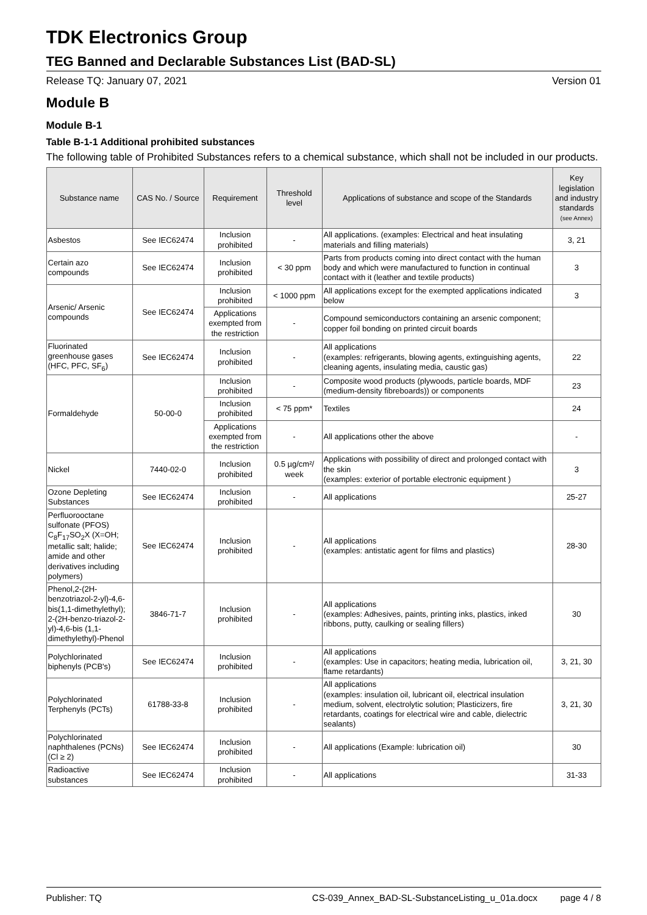TDK Electronics Group
TEG Banned and Declarable Substances List (BAD-SL)
Release TQ: January 07, 2021 Version 01
Module B
Module B-1
Table B-1-1 Additional prohibited substances
The following table of Prohibited Substances refers to a chemical substance, which shall not be included in our products.
| Substance name | CAS No. / Source | Requirement | Threshold level | Applications of substance and scope of the Standards | Key legislation and industry standards (see Annex) |
| --- | --- | --- | --- | --- | --- |
| Asbestos | See IEC62474 | Inclusion prohibited | - | All applications. (examples: Electrical and heat insulating materials and filling materials) | 3, 21 |
| Certain azo compounds | See IEC62474 | Inclusion prohibited | < 30 ppm | Parts from products coming into direct contact with the human body and which were manufactured to function in continual contact with it (leather and textile products) | 3 |
| Arsenic/ Arsenic compounds | See IEC62474 | Inclusion prohibited | < 1000 ppm | All applications except for the exempted applications indicated below | 3 |
| | | Applications exempted from the restriction | - | Compound semiconductors containing an arsenic component; copper foil bonding on printed circuit boards | |
| Fluorinated greenhouse gases (HFC, PFC, SF<sub>6</sub>) | See IEC62474 | Inclusion prohibited | - | All applications (examples: refrigerants, blowing agents, extinguishing agents, cleaning agents, insulating media, caustic gas) | 22 |
| Formaldehyde | 50-00-0 | Inclusion prohibited | - | Composite wood products (plywoods, particle boards, MDF (medium-density fibreboards)) or components | 23 |
| | | Inclusion prohibited | < 75 ppm* | Textiles | 24 |
| | | Applications exempted from the restriction | - | All applications other the above | - |
| Nickel | 7440-02-0 | Inclusion prohibited | 0.5 µg/cm²/ week | Applications with possibility of direct and prolonged contact with the skin (examples: exterior of portable electronic equipment ) | 3 |
| Ozone Depleting Substances | See IEC62474 | Inclusion prohibited | - | All applications | 25-27 |
| Perfluorooctane sulfonate (PFOS) C<sub>8</sub>F<sub>17</sub>SO<sub>2</sub>X (X=OH; metallic salt; halide; amide and other derivatives including polymers) | See IEC62474 | Inclusion prohibited | - | All applications (examples: antistatic agent for films and plastics) | 28-30 |
| Phenol,2-(2H-benzotriazol-2-yl)-4,6-bis(1,1-dimethylethyl); 2-(2H-benzo-triazol-2-yl)-4,6-bis (1,1-dimethylethyl)-Phenol | 3846-71-7 | Inclusion prohibited | - | All applications (examples: Adhesives, paints, printing inks, plastics, inked ribbons, putty, caulking or sealing fillers) | 30 |
| Polychlorinated biphenyls (PCB's) | See IEC62474 | Inclusion prohibited | - | All applications (examples: Use in capacitors; heating media, lubrication oil, flame retardants) | 3, 21, 30 |
| Polychlorinated Terphenyls (PCTs) | 61788-33-8 | Inclusion prohibited | - | All applications (examples: insulation oil, lubricant oil, electrical insulation medium, solvent, electrolytic solution; Plasticizers, fire retardants, coatings for electrical wire and cable, dielectric sealants) | 3, 21, 30 |
| Polychlorinated naphthalenes (PCNs) (Cl ≥ 2) | See IEC62474 | Inclusion prohibited | - | All applications (Example: lubrication oil) | 30 |
| Radioactive substances | See IEC62474 | Inclusion prohibited | - | All applications | 31-33 |
Publisher: TQ CS-039_Annex_BAD-SL-SubstanceListing_u_01a.docx page 4 / 8